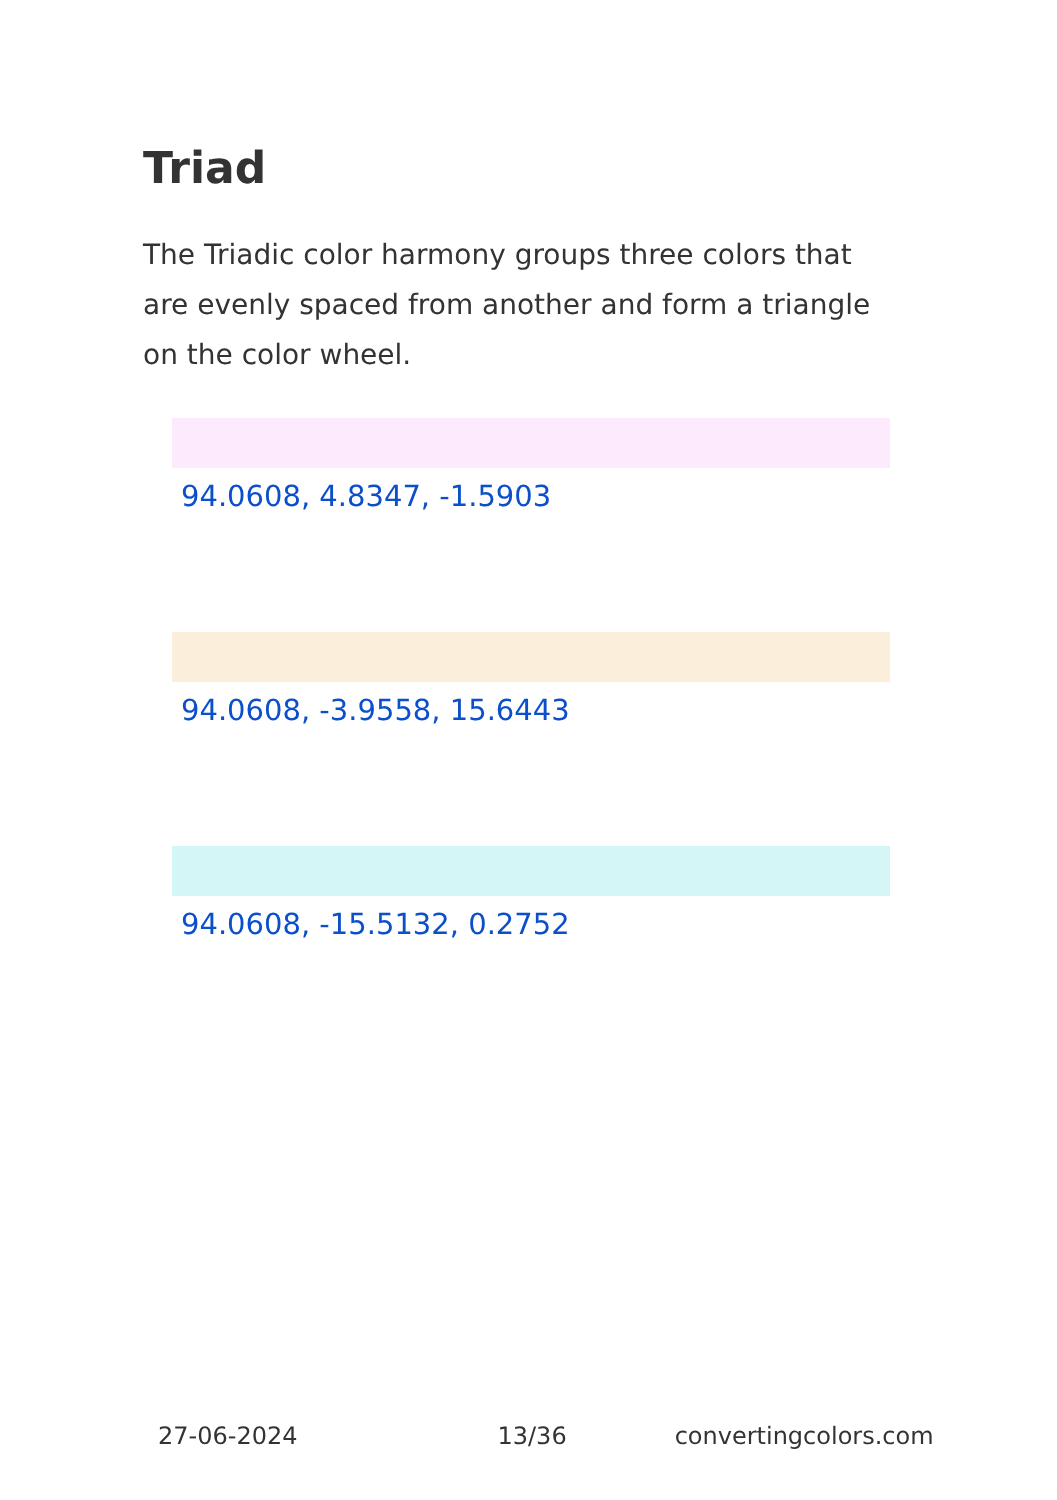Triad
The Triadic color harmony groups three colors that are evenly spaced from another and form a triangle on the color wheel.
94.0608, 4.8347, -1.5903
94.0608, -3.9558, 15.6443
94.0608, -15.5132, 0.2752
27-06-2024 13/36 convertingcolors.com